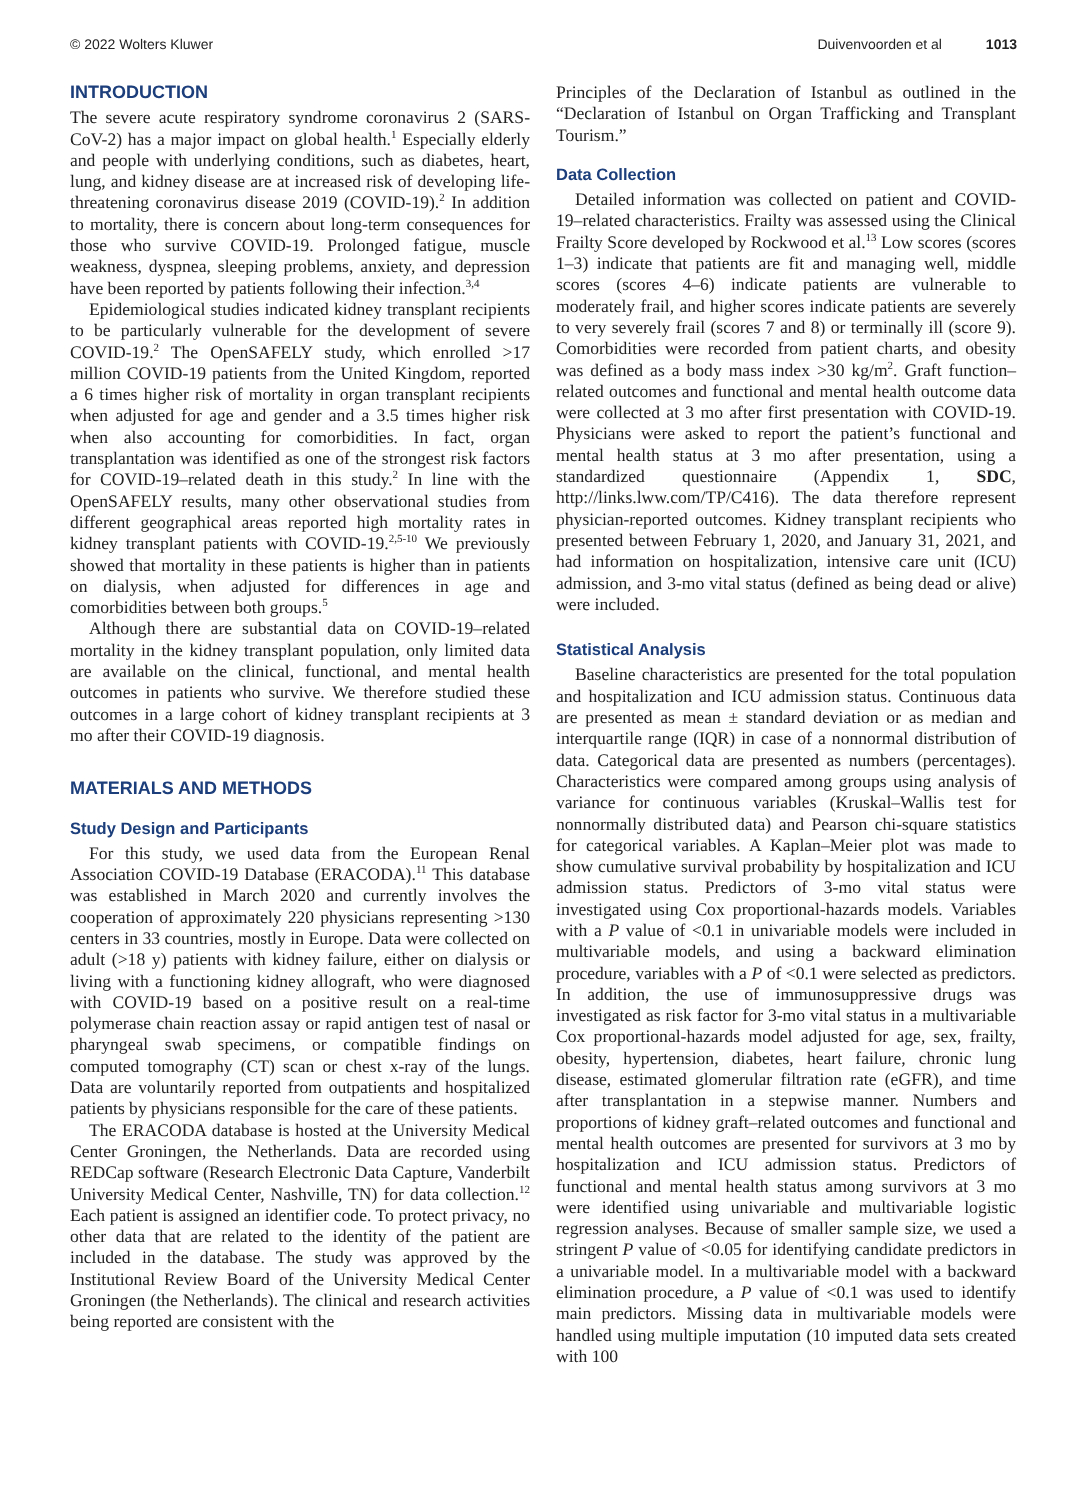© 2022 Wolters Kluwer Duivenvoorden et al 1013
INTRODUCTION
The severe acute respiratory syndrome coronavirus 2 (SARS-CoV-2) has a major impact on global health.<sup>1</sup> Especially elderly and people with underlying conditions, such as diabetes, heart, lung, and kidney disease are at increased risk of developing life-threatening coronavirus disease 2019 (COVID-19).<sup>2</sup> In addition to mortality, there is concern about long-term consequences for those who survive COVID-19. Prolonged fatigue, muscle weakness, dyspnea, sleeping problems, anxiety, and depression have been reported by patients following their infection.<sup>3,4</sup>
Epidemiological studies indicated kidney transplant recipients to be particularly vulnerable for the development of severe COVID-19.<sup>2</sup> The OpenSAFELY study, which enrolled >17 million COVID-19 patients from the United Kingdom, reported a 6 times higher risk of mortality in organ transplant recipients when adjusted for age and gender and a 3.5 times higher risk when also accounting for comorbidities. In fact, organ transplantation was identified as one of the strongest risk factors for COVID-19–related death in this study.<sup>2</sup> In line with the OpenSAFELY results, many other observational studies from different geographical areas reported high mortality rates in kidney transplant patients with COVID-19.<sup>2,5-10</sup> We previously showed that mortality in these patients is higher than in patients on dialysis, when adjusted for differences in age and comorbidities between both groups.<sup>5</sup>
Although there are substantial data on COVID-19–related mortality in the kidney transplant population, only limited data are available on the clinical, functional, and mental health outcomes in patients who survive. We therefore studied these outcomes in a large cohort of kidney transplant recipients at 3 mo after their COVID-19 diagnosis.
MATERIALS AND METHODS
Study Design and Participants
For this study, we used data from the European Renal Association COVID-19 Database (ERACODA).<sup>11</sup> This database was established in March 2020 and currently involves the cooperation of approximately 220 physicians representing >130 centers in 33 countries, mostly in Europe. Data were collected on adult (>18 y) patients with kidney failure, either on dialysis or living with a functioning kidney allograft, who were diagnosed with COVID-19 based on a positive result on a real-time polymerase chain reaction assay or rapid antigen test of nasal or pharyngeal swab specimens, or compatible findings on computed tomography (CT) scan or chest x-ray of the lungs. Data are voluntarily reported from outpatients and hospitalized patients by physicians responsible for the care of these patients.
The ERACODA database is hosted at the University Medical Center Groningen, the Netherlands. Data are recorded using REDCap software (Research Electronic Data Capture, Vanderbilt University Medical Center, Nashville, TN) for data collection.<sup>12</sup> Each patient is assigned an identifier code. To protect privacy, no other data that are related to the identity of the patient are included in the database. The study was approved by the Institutional Review Board of the University Medical Center Groningen (the Netherlands). The clinical and research activities being reported are consistent with the
Principles of the Declaration of Istanbul as outlined in the “Declaration of Istanbul on Organ Trafficking and Transplant Tourism.”
Data Collection
Detailed information was collected on patient and COVID-19–related characteristics. Frailty was assessed using the Clinical Frailty Score developed by Rockwood et al.<sup>13</sup> Low scores (scores 1–3) indicate that patients are fit and managing well, middle scores (scores 4–6) indicate patients are vulnerable to moderately frail, and higher scores indicate patients are severely to very severely frail (scores 7 and 8) or terminally ill (score 9). Comorbidities were recorded from patient charts, and obesity was defined as a body mass index >30 kg/m<sup>2</sup>. Graft function–related outcomes and functional and mental health outcome data were collected at 3 mo after first presentation with COVID-19. Physicians were asked to report the patient’s functional and mental health status at 3 mo after presentation, using a standardized questionnaire (Appendix 1, SDC, http://links.lww.com/TP/C416). The data therefore represent physician-reported outcomes. Kidney transplant recipients who presented between February 1, 2020, and January 31, 2021, and had information on hospitalization, intensive care unit (ICU) admission, and 3-mo vital status (defined as being dead or alive) were included.
Statistical Analysis
Baseline characteristics are presented for the total population and hospitalization and ICU admission status. Continuous data are presented as mean ± standard deviation or as median and interquartile range (IQR) in case of a nonnormal distribution of data. Categorical data are presented as numbers (percentages). Characteristics were compared among groups using analysis of variance for continuous variables (Kruskal–Wallis test for nonnormally distributed data) and Pearson chi-square statistics for categorical variables. A Kaplan–Meier plot was made to show cumulative survival probability by hospitalization and ICU admission status. Predictors of 3-mo vital status were investigated using Cox proportional-hazards models. Variables with a P value of <0.1 in univariable models were included in multivariable models, and using a backward elimination procedure, variables with a P of <0.1 were selected as predictors. In addition, the use of immunosuppressive drugs was investigated as risk factor for 3-mo vital status in a multivariable Cox proportional-hazards model adjusted for age, sex, frailty, obesity, hypertension, diabetes, heart failure, chronic lung disease, estimated glomerular filtration rate (eGFR), and time after transplantation in a stepwise manner. Numbers and proportions of kidney graft–related outcomes and functional and mental health outcomes are presented for survivors at 3 mo by hospitalization and ICU admission status. Predictors of functional and mental health status among survivors at 3 mo were identified using univariable and multivariable logistic regression analyses. Because of smaller sample size, we used a stringent P value of <0.05 for identifying candidate predictors in a univariable model. In a multivariable model with a backward elimination procedure, a P value of <0.1 was used to identify main predictors. Missing data in multivariable models were handled using multiple imputation (10 imputed data sets created with 100